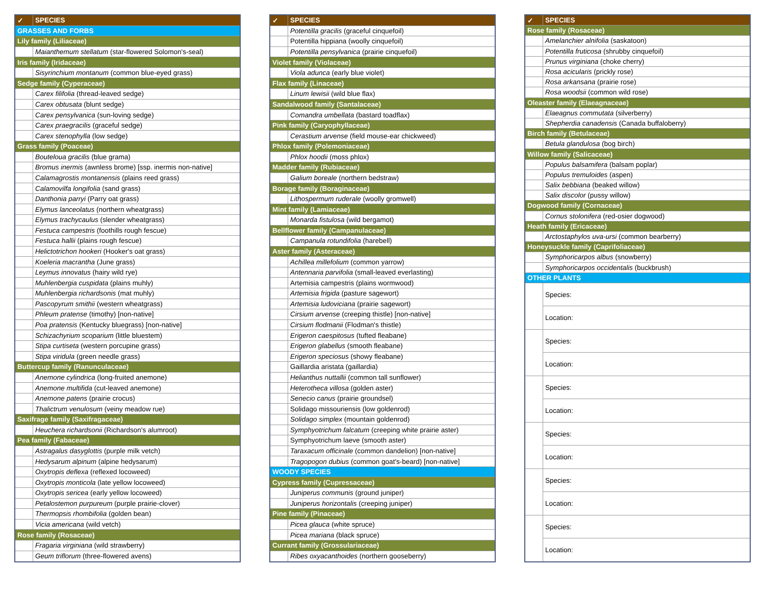| ✓ | SPECIES |
| --- | --- |
| GRASSES AND FORBS | |
| Lily family (Liliaceae) | |
| | Maianthemum stellatum (star-flowered Solomon's-seal) |
| Iris family (Iridaceae) | |
| | Sisyrinchium montanum (common blue-eyed grass) |
| Sedge family (Cyperaceae) | |
| | Carex filifolia (thread-leaved sedge) |
| | Carex obtusata (blunt sedge) |
| | Carex pensylvanica (sun-loving sedge) |
| | Carex praegracilis (graceful sedge) |
| | Carex stenophylla (low sedge) |
| Grass family (Poaceae) | |
| | Bouteloua gracilis (blue grama) |
| | Bromus inermis (awnless brome) [ssp. inermis non-native] |
| | Calamagrostis montanensis (plains reed grass) |
| | Calamovilfa longifolia (sand grass) |
| | Danthonia parryi (Parry oat grass) |
| | Elymus lanceolatus (northern wheatgrass) |
| | Elymus trachycaulus (slender wheatgrass) |
| | Festuca campestris (foothills rough fescue) |
| | Festuca hallii (plains rough fescue) |
| | Helictotrichon hookeri (Hooker's oat grass) |
| | Koeleria macrantha (June grass) |
| | Leymus innovatus (hairy wild rye) |
| | Muhlenbergia cuspidata (plains muhly) |
| | Muhlenbergia richardsonis (mat muhly) |
| | Pascopyrum smithii (western wheatgrass) |
| | Phleum pratense (timothy) [non-native] |
| | Poa pratensis (Kentucky bluegrass) [non-native] |
| | Schizachyrium scoparium (little bluestem) |
| | Stipa curtiseta (western porcupine grass) |
| | Stipa viridula (green needle grass) |
| Buttercup family (Ranunculaceae) | |
| | Anemone cylindrica (long-fruited anemone) |
| | Anemone multifida (cut-leaved anemone) |
| | Anemone patens (prairie crocus) |
| | Thalictrum venulosum (veiny meadow rue) |
| Saxifrage family (Saxifragaceae) | |
| | Heuchera richardsonii (Richardson's alumroot) |
| Pea family (Fabaceae) | |
| | Astragalus dasyglottis (purple milk vetch) |
| | Hedysarum alpinum (alpine hedysarum) |
| | Oxytropis deflexa (reflexed locoweed) |
| | Oxytropis monticola (late yellow locoweed) |
| | Oxytropis sericea (early yellow locoweed) |
| | Petalostemon purpureum (purple prairie-clover) |
| | Thermopsis rhombifolia (golden bean) |
| | Vicia americana (wild vetch) |
| Rose family (Rosaceae) | |
| | Fragaria virginiana (wild strawberry) |
| | Geum triflorum (three-flowered avens) |
| ✓ | SPECIES |
| --- | --- |
| | Potentilla gracilis (graceful cinquefoil) |
| | Potentilla hippiana (woolly cinquefoil) |
| | Potentilla pensylvanica (prairie cinquefoil) |
| Violet family (Violaceae) | |
| | Viola adunca (early blue violet) |
| Flax family (Linaceae) | |
| | Linum lewisii (wild blue flax) |
| Sandalwood family (Santalaceae) | |
| | Comandra umbellata (bastard toadflax) |
| Pink family (Caryophyllaceae) | |
| | Cerastium arvense (field mouse-ear chickweed) |
| Phlox family (Polemoniaceae) | |
| | Phlox hoodii (moss phlox) |
| Madder family (Rubiaceae) | |
| | Galium boreale (northern bedstraw) |
| Borage family (Boraginaceae) | |
| | Lithospermum ruderale (woolly gromwell) |
| Mint family (Lamiaceae) | |
| | Monarda fistulosa (wild bergamot) |
| Bellflower family (Campanulaceae) | |
| | Campanula rotundifolia (harebell) |
| Aster family (Asteraceae) | |
| | Achillea millefolium (common yarrow) |
| | Antennaria parvifolia (small-leaved everlasting) |
| | Artemisia campestris (plains wormwood) |
| | Artemisia frigida (pasture sagewort) |
| | Artemisia ludoviciana (prairie sagewort) |
| | Cirsium arvense (creeping thistle) [non-native] |
| | Cirsium flodmanii (Flodman's thistle) |
| | Erigeron caespitosus (tufted fleabane) |
| | Erigeron glabellus (smooth fleabane) |
| | Erigeron speciosus (showy fleabane) |
| | Gaillardia aristata (gaillardia) |
| | Helianthus nuttallii (common tall sunflower) |
| | Heterotheca villosa (golden aster) |
| | Senecio canus (prairie groundsel) |
| | Solidago missouriensis (low goldenrod) |
| | Solidago simplex (mountain goldenrod) |
| | Symphyotrichum falcatum (creeping white prairie aster) |
| | Symphyotrichum laeve (smooth aster) |
| | Taraxacum officinale (common dandelion) [non-native] |
| | Tragopogon dubius (common goat's-beard) [non-native] |
| WOODY SPECIES | |
| Cypress family (Cupressaceae) | |
| | Juniperus communis (ground juniper) |
| | Juniperus horizontalis (creeping juniper) |
| Pine family (Pinaceae) | |
| | Picea glauca (white spruce) |
| | Picea mariana (black spruce) |
| Currant family (Grossulariaceae) | |
| | Ribes oxyacanthoides (northern gooseberry) |
| ✓ | SPECIES |
| --- | --- |
| Rose family (Rosaceae) | |
| | Amelanchier alnifolia (saskatoon) |
| | Potentilla fruticosa (shrubby cinquefoil) |
| | Prunus virginiana (choke cherry) |
| | Rosa acicularis (prickly rose) |
| | Rosa arkansana (prairie rose) |
| | Rosa woodsii (common wild rose) |
| Oleaster family (Elaeagnaceae) | |
| | Elaeagnus commutata (silverberry) |
| | Shepherdia canadensis (Canada buffaloberry) |
| Birch family (Betulaceae) | |
| | Betula glandulosa (bog birch) |
| Willow family (Salicaceae) | |
| | Populus balsamifera (balsam poplar) |
| | Populus tremuloides (aspen) |
| | Salix bebbiana (beaked willow) |
| | Salix discolor (pussy willow) |
| Dogwood family (Cornaceae) | |
| | Cornus stolonifera (red-osier dogwood) |
| Heath family (Ericaceae) | |
| | Arctostaphylos uva-ursi (common bearberry) |
| Honeysuckle family (Caprifoliaceae) | |
| | Symphoricarpos albus (snowberry) |
| | Symphoricarpos occidentalis (buckbrush) |
| OTHER PLANTS | |
| | Species: |
| | Location: |
| | Species: |
| | Location: |
| | Species: |
| | Location: |
| | Species: |
| | Location: |
| | Species: |
| | Location: |
| | Species: |
| | Location: |